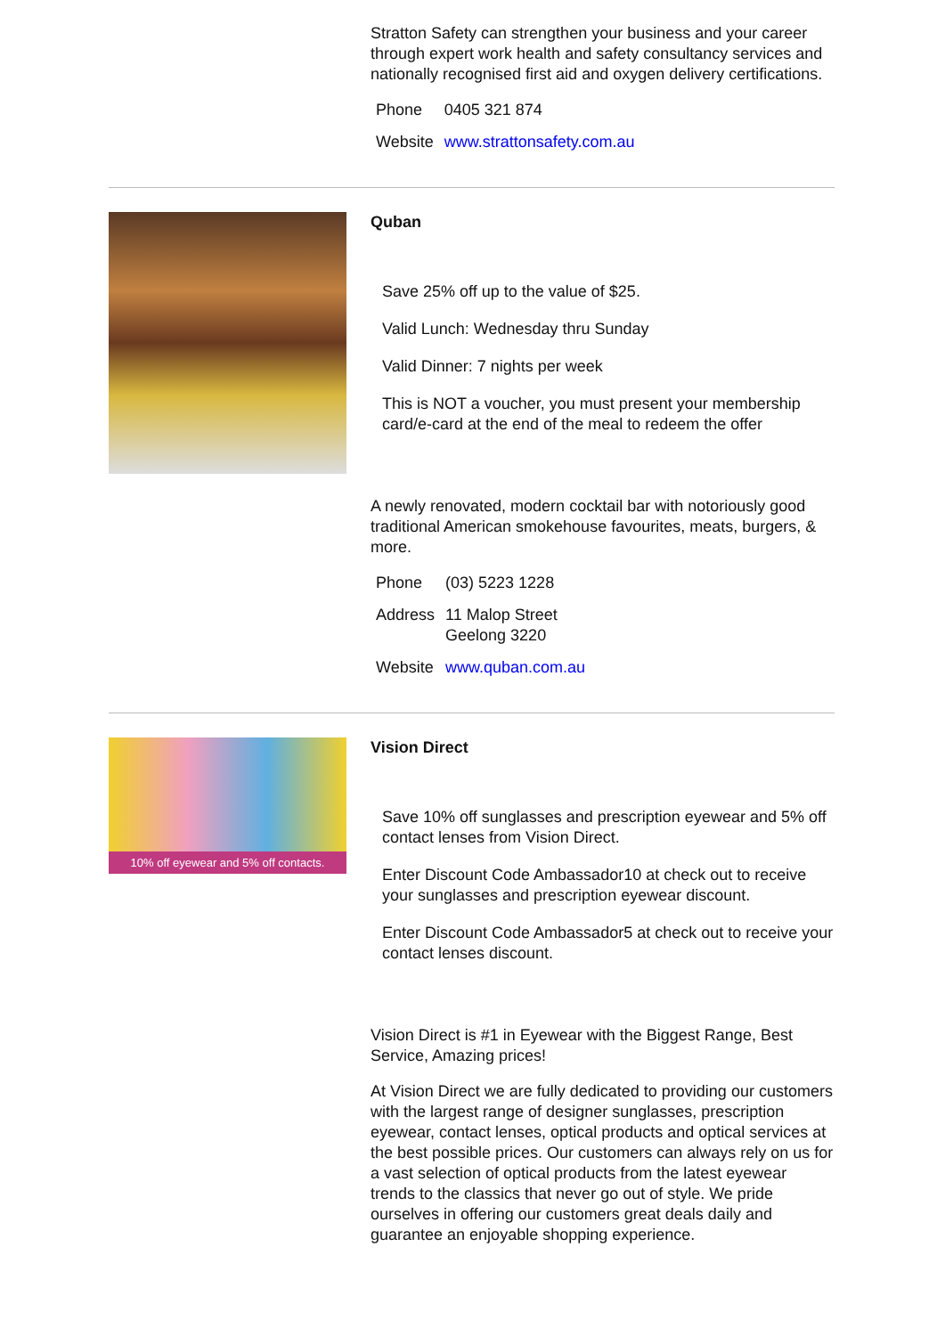Stratton Safety can strengthen your business and your career through expert work health and safety consultancy services and nationally recognised first aid and oxygen delivery certifications.
| Phone | 0405 321 874 |
| Website | www.strattonsafety.com.au |
Quban
Save 25% off up to the value of $25.
Valid Lunch: Wednesday thru Sunday
Valid Dinner: 7 nights per week
This is NOT a voucher, you must present your membership card/e-card at the end of the meal to redeem the offer
A newly renovated, modern cocktail bar with notoriously good traditional American smokehouse favourites, meats, burgers, & more.
| Phone | (03) 5223 1228 |
| Address | 11 Malop Street Geelong 3220 |
| Website | www.quban.com.au |
10% off eyewear and 5% off contacts.
Vision Direct
Save 10% off sunglasses and prescription eyewear and 5% off contact lenses from Vision Direct.
Enter Discount Code Ambassador10 at check out to receive your sunglasses and prescription eyewear discount.
Enter Discount Code Ambassador5 at check out to receive your contact lenses discount.
Vision Direct is #1 in Eyewear with the Biggest Range, Best Service, Amazing prices!
At Vision Direct we are fully dedicated to providing our customers with the largest range of designer sunglasses, prescription eyewear, contact lenses, optical products and optical services at the best possible prices. Our customers can always rely on us for a vast selection of optical products from the latest eyewear trends to the classics that never go out of style. We pride ourselves in offering our customers great deals daily and guarantee an enjoyable shopping experience.